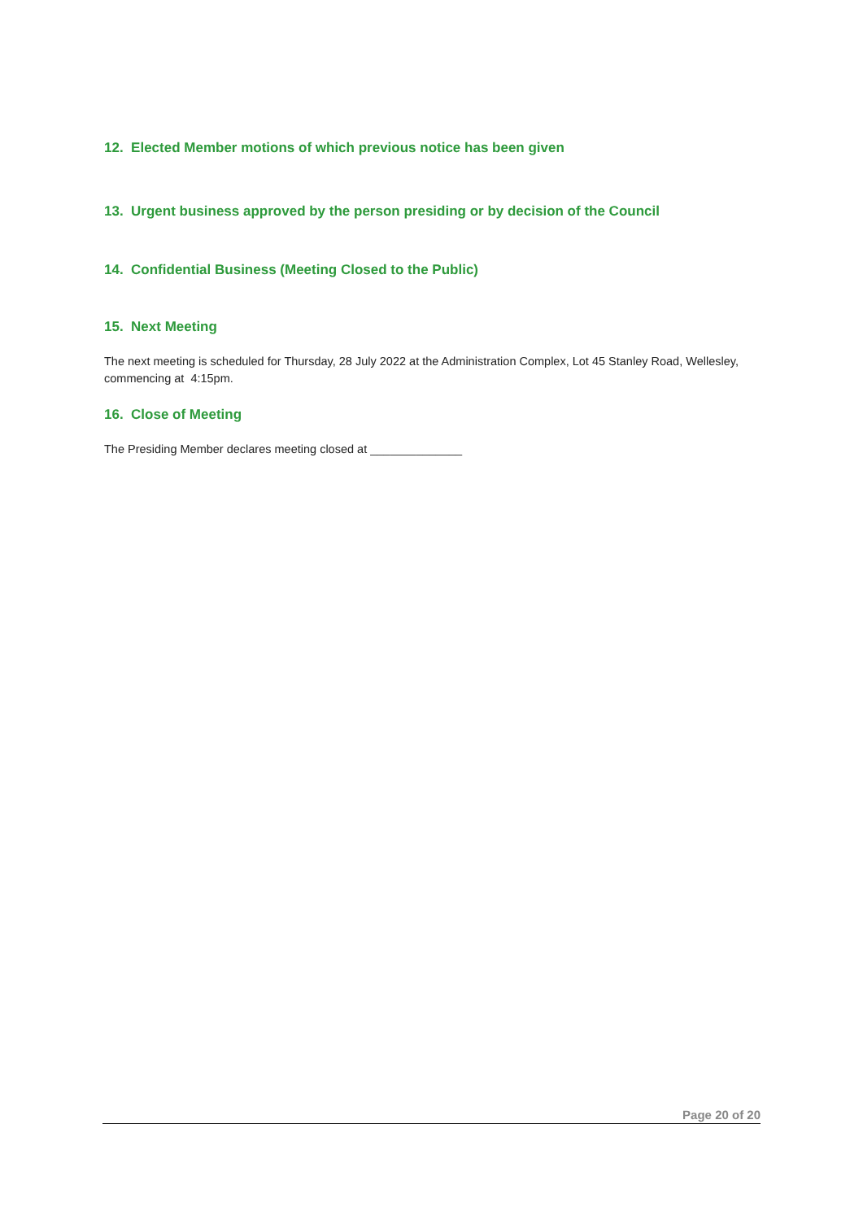12. Elected Member motions of which previous notice has been given
13. Urgent business approved by the person presiding or by decision of the Council
14. Confidential Business (Meeting Closed to the Public)
15. Next Meeting
The next meeting is scheduled for Thursday, 28 July 2022 at the Administration Complex, Lot 45 Stanley Road, Wellesley, commencing at 4:15pm.
16. Close of Meeting
The Presiding Member declares meeting closed at ______________
Page 20 of 20